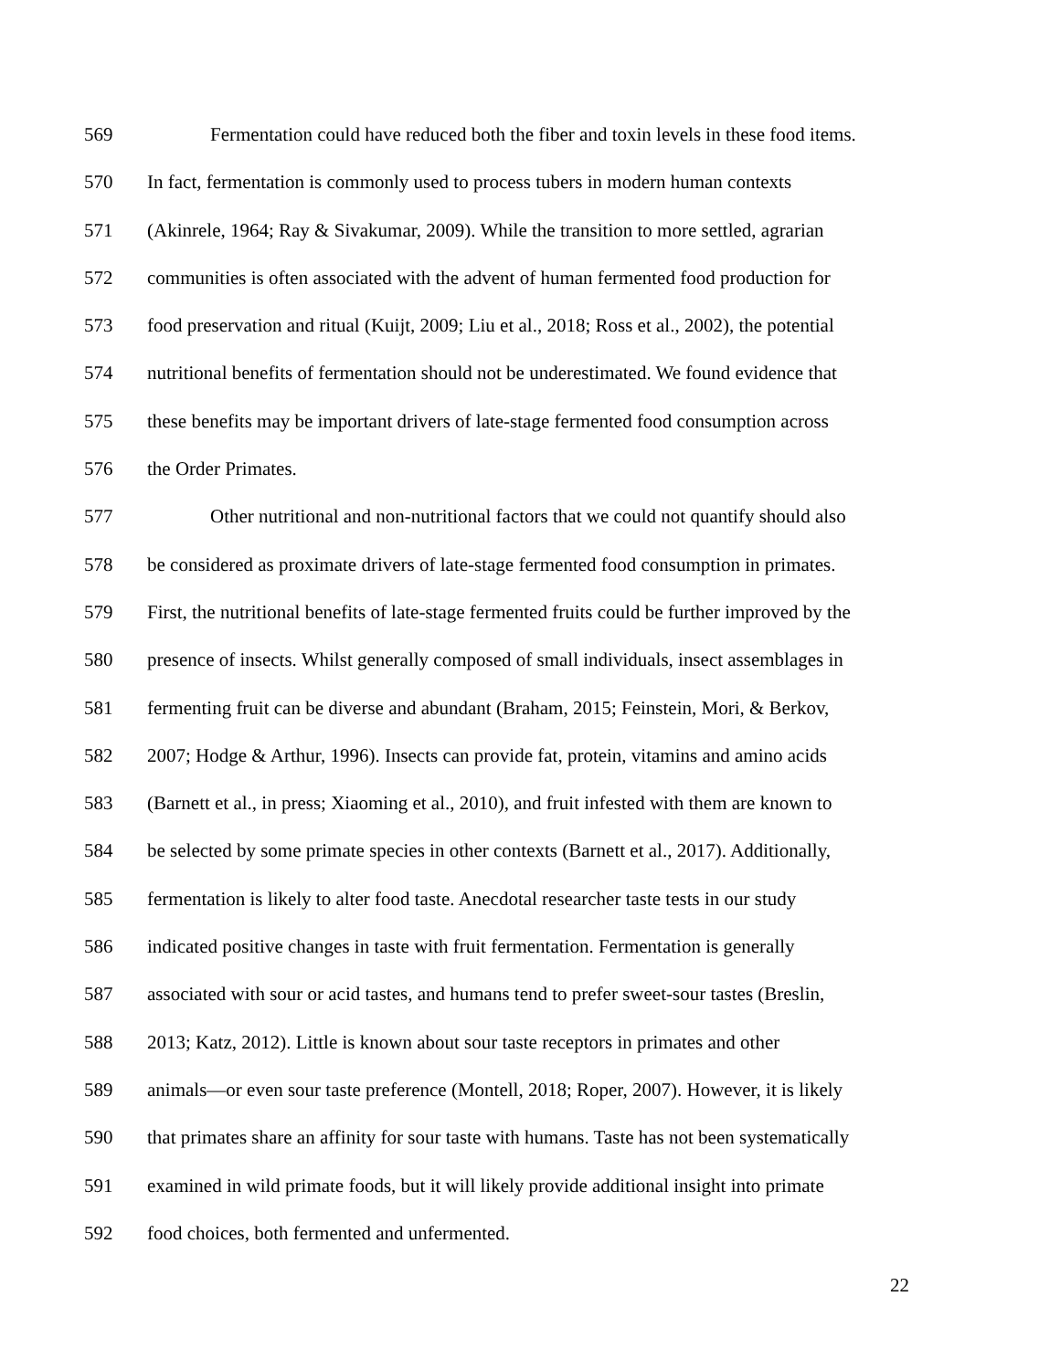569 Fermentation could have reduced both the fiber and toxin levels in these food items.
570 In fact, fermentation is commonly used to process tubers in modern human contexts
571 (Akinrele, 1964; Ray & Sivakumar, 2009). While the transition to more settled, agrarian
572 communities is often associated with the advent of human fermented food production for
573 food preservation and ritual (Kuijt, 2009; Liu et al., 2018; Ross et al., 2002), the potential
574 nutritional benefits of fermentation should not be underestimated. We found evidence that
575 these benefits may be important drivers of late-stage fermented food consumption across
576 the Order Primates.
577 Other nutritional and non-nutritional factors that we could not quantify should also
578 be considered as proximate drivers of late-stage fermented food consumption in primates.
579 First, the nutritional benefits of late-stage fermented fruits could be further improved by the
580 presence of insects. Whilst generally composed of small individuals, insect assemblages in
581 fermenting fruit can be diverse and abundant (Braham, 2015; Feinstein, Mori, & Berkov,
582 2007; Hodge & Arthur, 1996). Insects can provide fat, protein, vitamins and amino acids
583 (Barnett et al., in press; Xiaoming et al., 2010), and fruit infested with them are known to
584 be selected by some primate species in other contexts (Barnett et al., 2017). Additionally,
585 fermentation is likely to alter food taste. Anecdotal researcher taste tests in our study
586 indicated positive changes in taste with fruit fermentation. Fermentation is generally
587 associated with sour or acid tastes, and humans tend to prefer sweet-sour tastes (Breslin,
588 2013; Katz, 2012). Little is known about sour taste receptors in primates and other
589 animals—or even sour taste preference (Montell, 2018; Roper, 2007). However, it is likely
590 that primates share an affinity for sour taste with humans. Taste has not been systematically
591 examined in wild primate foods, but it will likely provide additional insight into primate
592 food choices, both fermented and unfermented.
22